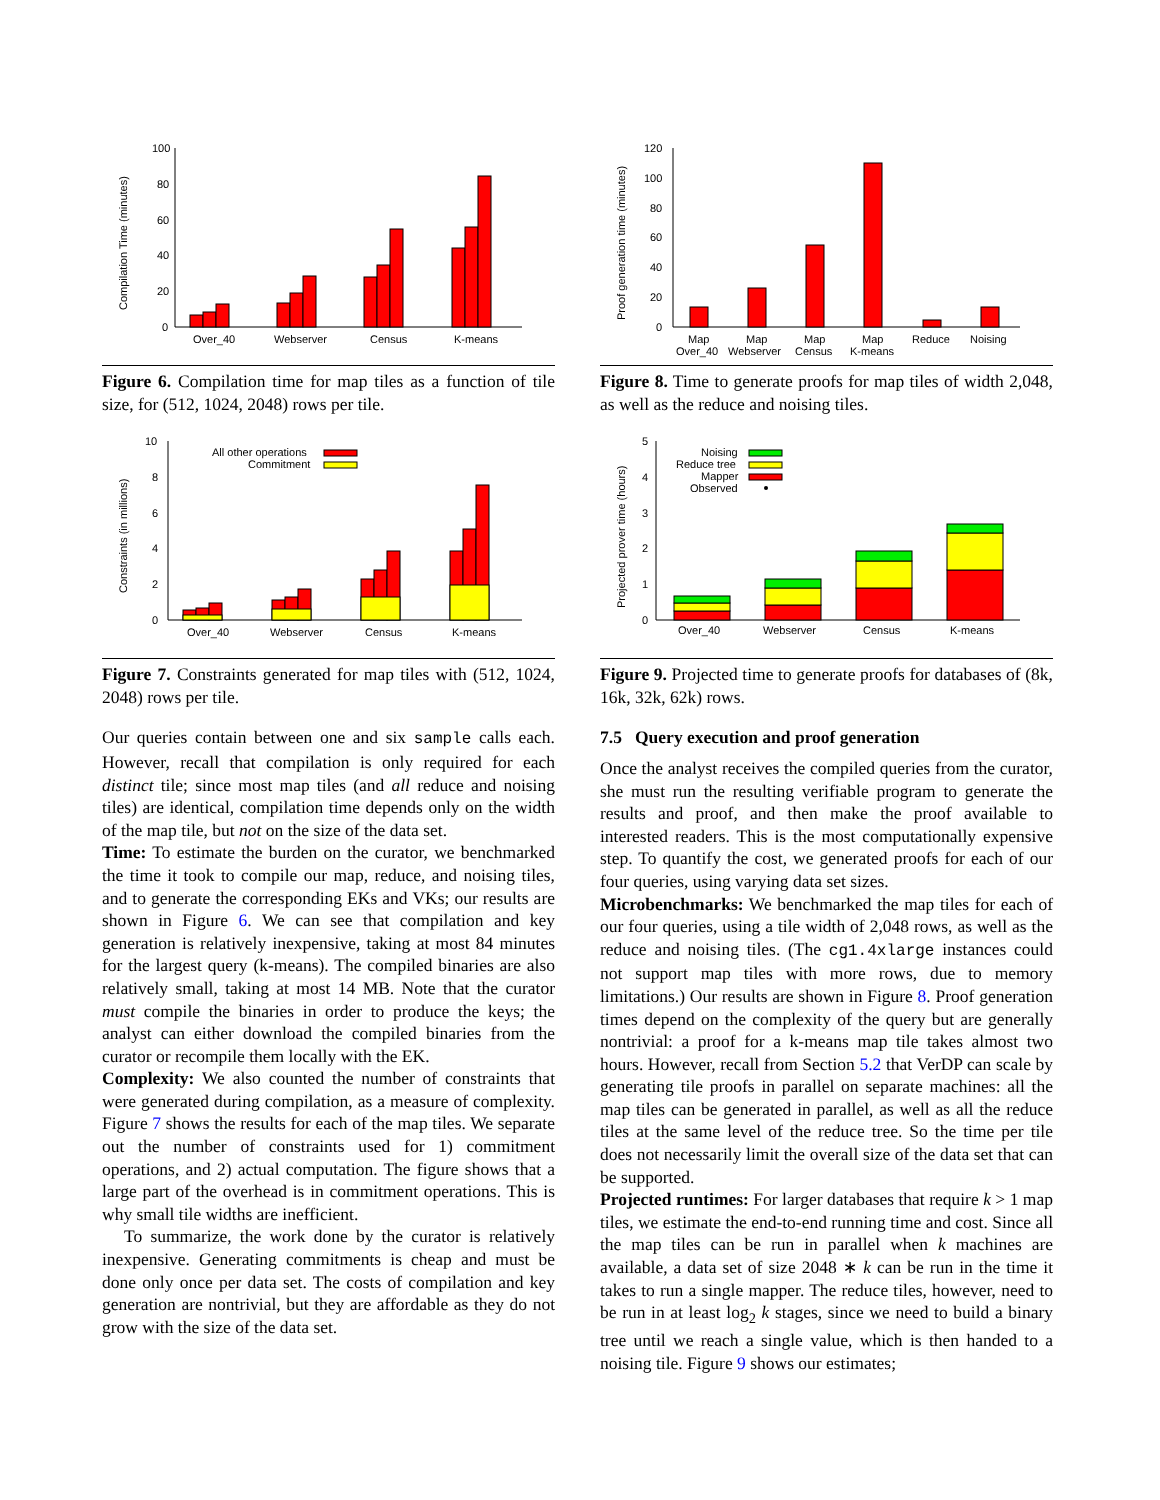100
80
60
40
20
0
Compilation Time (minutes)
Over_40
Webserver
Census
K-means
Figure 6. Compilation time for map tiles as a function of tile size, for (512, 1024, 2048) rows per tile.
10
8
6
4
2
0
Constraints (in millions)
All other operations
Commitment
Over_40
Webserver
Census
K-means
Figure 7. Constraints generated for map tiles with (512, 1024, 2048) rows per tile.
Our queries contain between one and six sample calls each. However, recall that compilation is only required for each distinct tile; since most map tiles (and all reduce and noising tiles) are identical, compilation time depends only on the width of the map tile, but not on the size of the data set.
Time: To estimate the burden on the curator, we benchmarked the time it took to compile our map, reduce, and noising tiles, and to generate the corresponding EKs and VKs; our results are shown in Figure 6. We can see that compilation and key generation is relatively inexpensive, taking at most 84 minutes for the largest query (k-means). The compiled binaries are also relatively small, taking at most 14 MB. Note that the curator must compile the binaries in order to produce the keys; the analyst can either download the compiled binaries from the curator or recompile them locally with the EK.
Complexity: We also counted the number of constraints that were generated during compilation, as a measure of complexity. Figure 7 shows the results for each of the map tiles. We separate out the number of constraints used for 1) commitment operations, and 2) actual computation. The figure shows that a large part of the overhead is in commitment operations. This is why small tile widths are inefficient.
To summarize, the work done by the curator is relatively inexpensive. Generating commitments is cheap and must be done only once per data set. The costs of compilation and key generation are nontrivial, but they are affordable as they do not grow with the size of the data set.
120
100
80
60
40
20
0
Proof generation time (minutes)
Map
Map
Map
Map
Reduce
Noising
Over_40
Webserver
Census
K-means
Figure 8. Time to generate proofs for map tiles of width 2,048, as well as the reduce and noising tiles.
5
4
3
2
1
0
Projected prover time (hours)
Noising
Reduce tree
Mapper
Observed
Over_40
Webserver
Census
K-means
Figure 9. Projected time to generate proofs for databases of (8k, 16k, 32k, 62k) rows.
7.5 Query execution and proof generation
Once the analyst receives the compiled queries from the curator, she must run the resulting verifiable program to generate the results and proof, and then make the proof available to interested readers. This is the most computationally expensive step. To quantify the cost, we generated proofs for each of our four queries, using varying data set sizes.
Microbenchmarks: We benchmarked the map tiles for each of our four queries, using a tile width of 2,048 rows, as well as the reduce and noising tiles. (The cg1.4xlarge instances could not support map tiles with more rows, due to memory limitations.) Our results are shown in Figure 8. Proof generation times depend on the complexity of the query but are generally nontrivial: a proof for a k-means map tile takes almost two hours. However, recall from Section 5.2 that VerDP can scale by generating tile proofs in parallel on separate machines: all the map tiles can be generated in parallel, as well as all the reduce tiles at the same level of the reduce tree. So the time per tile does not necessarily limit the overall size of the data set that can be supported.
Projected runtimes: For larger databases that require k > 1 map tiles, we estimate the end-to-end running time and cost. Since all the map tiles can be run in parallel when k machines are available, a data set of size 2048 ∗ k can be run in the time it takes to run a single mapper. The reduce tiles, however, need to be run in at least log<sub>2</sub> k stages, since we need to build a binary tree until we reach a single value, which is then handed to a noising tile. Figure 9 shows our estimates;